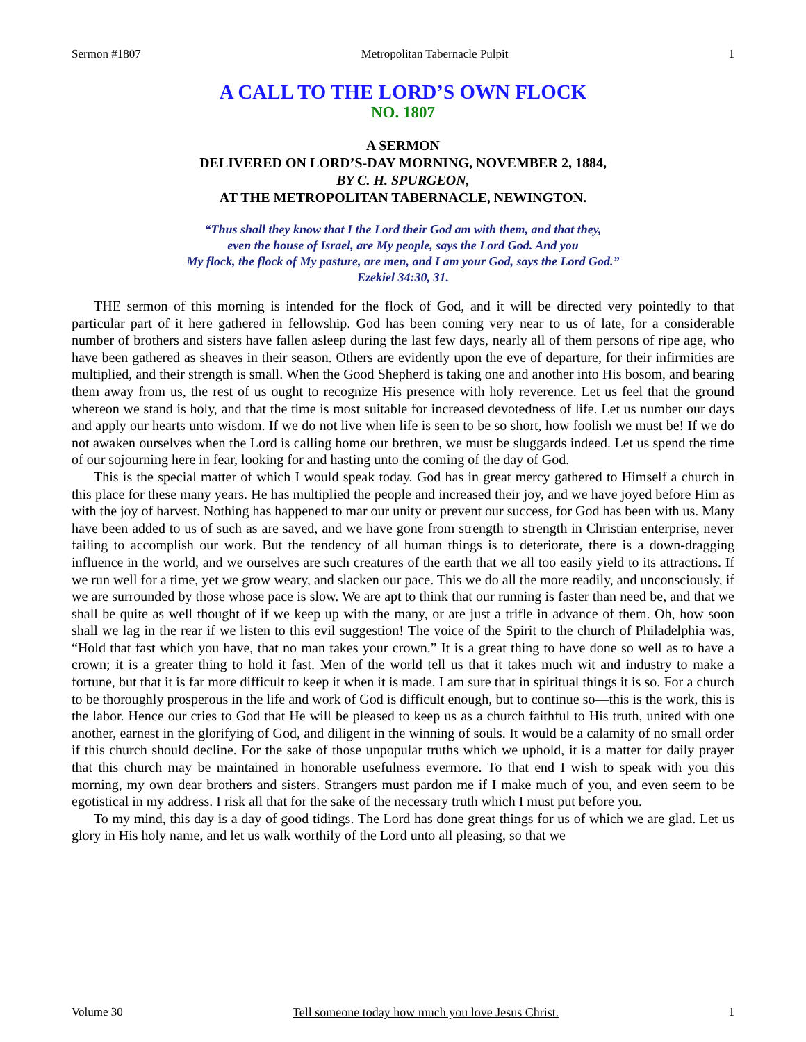Sermon #1807 Metropolitan Tabernacle Pulpit 1
A CALL TO THE LORD’S OWN FLOCK
NO. 1807
A SERMON
DELIVERED ON LORD’S-DAY MORNING, NOVEMBER 2, 1884,
BY C. H. SPURGEON,
AT THE METROPOLITAN TABERNACLE, NEWINGTON.
“Thus shall they know that I the Lord their God am with them, and that they,
even the house of Israel, are My people, says the Lord God. And you
My flock, the flock of My pasture, are men, and I am your God, says the Lord God.”
Ezekiel 34:30, 31.
THE sermon of this morning is intended for the flock of God, and it will be directed very pointedly to that particular part of it here gathered in fellowship. God has been coming very near to us of late, for a considerable number of brothers and sisters have fallen asleep during the last few days, nearly all of them persons of ripe age, who have been gathered as sheaves in their season. Others are evidently upon the eve of departure, for their infirmities are multiplied, and their strength is small. When the Good Shepherd is taking one and another into His bosom, and bearing them away from us, the rest of us ought to recognize His presence with holy reverence. Let us feel that the ground whereon we stand is holy, and that the time is most suitable for increased devotedness of life. Let us number our days and apply our hearts unto wisdom. If we do not live when life is seen to be so short, how foolish we must be! If we do not awaken ourselves when the Lord is calling home our brethren, we must be sluggards indeed. Let us spend the time of our sojourning here in fear, looking for and hasting unto the coming of the day of God.
This is the special matter of which I would speak today. God has in great mercy gathered to Himself a church in this place for these many years. He has multiplied the people and increased their joy, and we have joyed before Him as with the joy of harvest. Nothing has happened to mar our unity or prevent our success, for God has been with us. Many have been added to us of such as are saved, and we have gone from strength to strength in Christian enterprise, never failing to accomplish our work. But the tendency of all human things is to deteriorate, there is a down-dragging influence in the world, and we ourselves are such creatures of the earth that we all too easily yield to its attractions. If we run well for a time, yet we grow weary, and slacken our pace. This we do all the more readily, and unconsciously, if we are surrounded by those whose pace is slow. We are apt to think that our running is faster than need be, and that we shall be quite as well thought of if we keep up with the many, or are just a trifle in advance of them. Oh, how soon shall we lag in the rear if we listen to this evil suggestion! The voice of the Spirit to the church of Philadelphia was, “Hold that fast which you have, that no man takes your crown.” It is a great thing to have done so well as to have a crown; it is a greater thing to hold it fast. Men of the world tell us that it takes much wit and industry to make a fortune, but that it is far more difficult to keep it when it is made. I am sure that in spiritual things it is so. For a church to be thoroughly prosperous in the life and work of God is difficult enough, but to continue so—this is the work, this is the labor. Hence our cries to God that He will be pleased to keep us as a church faithful to His truth, united with one another, earnest in the glorifying of God, and diligent in the winning of souls. It would be a calamity of no small order if this church should decline. For the sake of those unpopular truths which we uphold, it is a matter for daily prayer that this church may be maintained in honorable usefulness evermore. To that end I wish to speak with you this morning, my own dear brothers and sisters. Strangers must pardon me if I make much of you, and even seem to be egotistical in my address. I risk all that for the sake of the necessary truth which I must put before you.
To my mind, this day is a day of good tidings. The Lord has done great things for us of which we are glad. Let us glory in His holy name, and let us walk worthily of the Lord unto all pleasing, so that we
Volume 30 Tell someone today how much you love Jesus Christ. 1